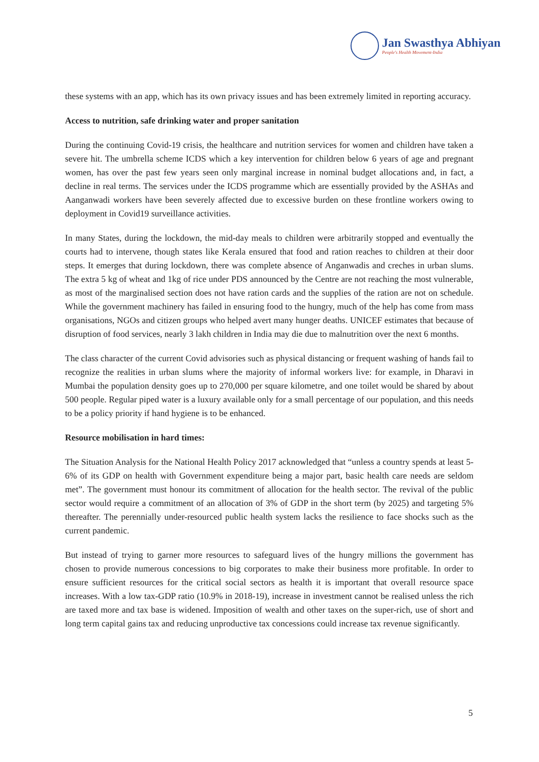Jan Swasthya Abhiyan
People's Health Movement-India
these systems with an app, which has its own privacy issues and has been extremely limited in reporting accuracy.
Access to nutrition, safe drinking water and proper sanitation
During the continuing Covid-19 crisis, the healthcare and nutrition services for women and children have taken a severe hit. The umbrella scheme ICDS which a key intervention for children below 6 years of age and pregnant women, has over the past few years seen only marginal increase in nominal budget allocations and, in fact, a decline in real terms. The services under the ICDS programme which are essentially provided by the ASHAs and Aanganwadi workers have been severely affected due to excessive burden on these frontline workers owing to deployment in Covid19 surveillance activities.
In many States, during the lockdown, the mid-day meals to children were arbitrarily stopped and eventually the courts had to intervene, though states like Kerala ensured that food and ration reaches to children at their door steps. It emerges that during lockdown, there was complete absence of Anganwadis and creches in urban slums. The extra 5 kg of wheat and 1kg of rice under PDS announced by the Centre are not reaching the most vulnerable, as most of the marginalised section does not have ration cards and the supplies of the ration are not on schedule. While the government machinery has failed in ensuring food to the hungry, much of the help has come from mass organisations, NGOs and citizen groups who helped avert many hunger deaths. UNICEF estimates that because of disruption of food services, nearly 3 lakh children in India may die due to malnutrition over the next 6 months.
The class character of the current Covid advisories such as physical distancing or frequent washing of hands fail to recognize the realities in urban slums where the majority of informal workers live: for example, in Dharavi in Mumbai the population density goes up to 270,000 per square kilometre, and one toilet would be shared by about 500 people. Regular piped water is a luxury available only for a small percentage of our population, and this needs to be a policy priority if hand hygiene is to be enhanced.
Resource mobilisation in hard times:
The Situation Analysis for the National Health Policy 2017 acknowledged that “unless a country spends at least 5-6% of its GDP on health with Government expenditure being a major part, basic health care needs are seldom met”. The government must honour its commitment of allocation for the health sector. The revival of the public sector would require a commitment of an allocation of 3% of GDP in the short term (by 2025) and targeting 5% thereafter. The perennially under-resourced public health system lacks the resilience to face shocks such as the current pandemic.
But instead of trying to garner more resources to safeguard lives of the hungry millions the government has chosen to provide numerous concessions to big corporates to make their business more profitable. In order to ensure sufficient resources for the critical social sectors as health it is important that overall resource space increases. With a low tax-GDP ratio (10.9% in 2018-19), increase in investment cannot be realised unless the rich are taxed more and tax base is widened. Imposition of wealth and other taxes on the super-rich, use of short and long term capital gains tax and reducing unproductive tax concessions could increase tax revenue significantly.
5